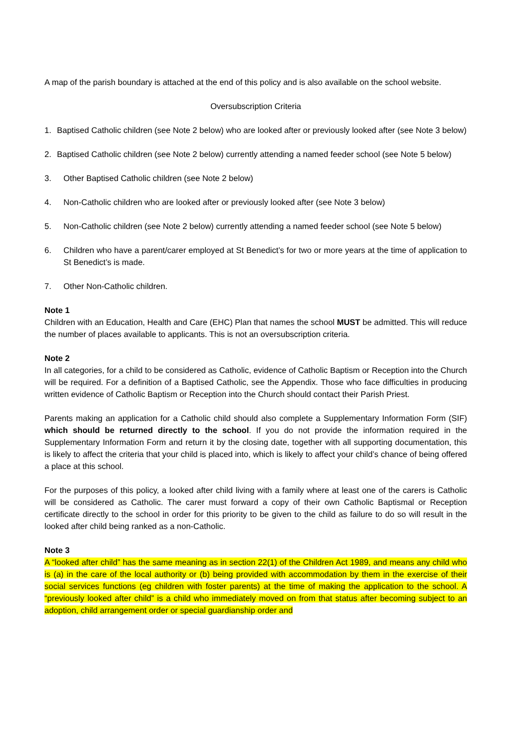A map of the parish boundary is attached at the end of this policy and is also available on the school website.
Oversubscription Criteria
1. Baptised Catholic children (see Note 2 below) who are looked after or previously looked after (see Note 3 below)
2. Baptised Catholic children (see Note 2 below) currently attending a named feeder school (see Note 5 below)
3. Other Baptised Catholic children (see Note 2 below)
4. Non-Catholic children who are looked after or previously looked after (see Note 3 below)
5. Non-Catholic children (see Note 2 below) currently attending a named feeder school (see Note 5 below)
6. Children who have a parent/carer employed at St Benedict’s for two or more years at the time of application to St Benedict’s is made.
7. Other Non-Catholic children.
Note 1
Children with an Education, Health and Care (EHC) Plan that names the school MUST be admitted. This will reduce the number of places available to applicants. This is not an oversubscription criteria.
Note 2
In all categories, for a child to be considered as Catholic, evidence of Catholic Baptism or Reception into the Church will be required. For a definition of a Baptised Catholic, see the Appendix. Those who face difficulties in producing written evidence of Catholic Baptism or Reception into the Church should contact their Parish Priest.
Parents making an application for a Catholic child should also complete a Supplementary Information Form (SIF) which should be returned directly to the school. If you do not provide the information required in the Supplementary Information Form and return it by the closing date, together with all supporting documentation, this is likely to affect the criteria that your child is placed into, which is likely to affect your child’s chance of being offered a place at this school.
For the purposes of this policy, a looked after child living with a family where at least one of the carers is Catholic will be considered as Catholic. The carer must forward a copy of their own Catholic Baptismal or Reception certificate directly to the school in order for this priority to be given to the child as failure to do so will result in the looked after child being ranked as a non-Catholic.
Note 3
A “looked after child” has the same meaning as in section 22(1) of the Children Act 1989, and means any child who is (a) in the care of the local authority or (b) being provided with accommodation by them in the exercise of their social services functions (eg children with foster parents) at the time of making the application to the school. A “previously looked after child” is a child who immediately moved on from that status after becoming subject to an adoption, child arrangement order or special guardianship order and